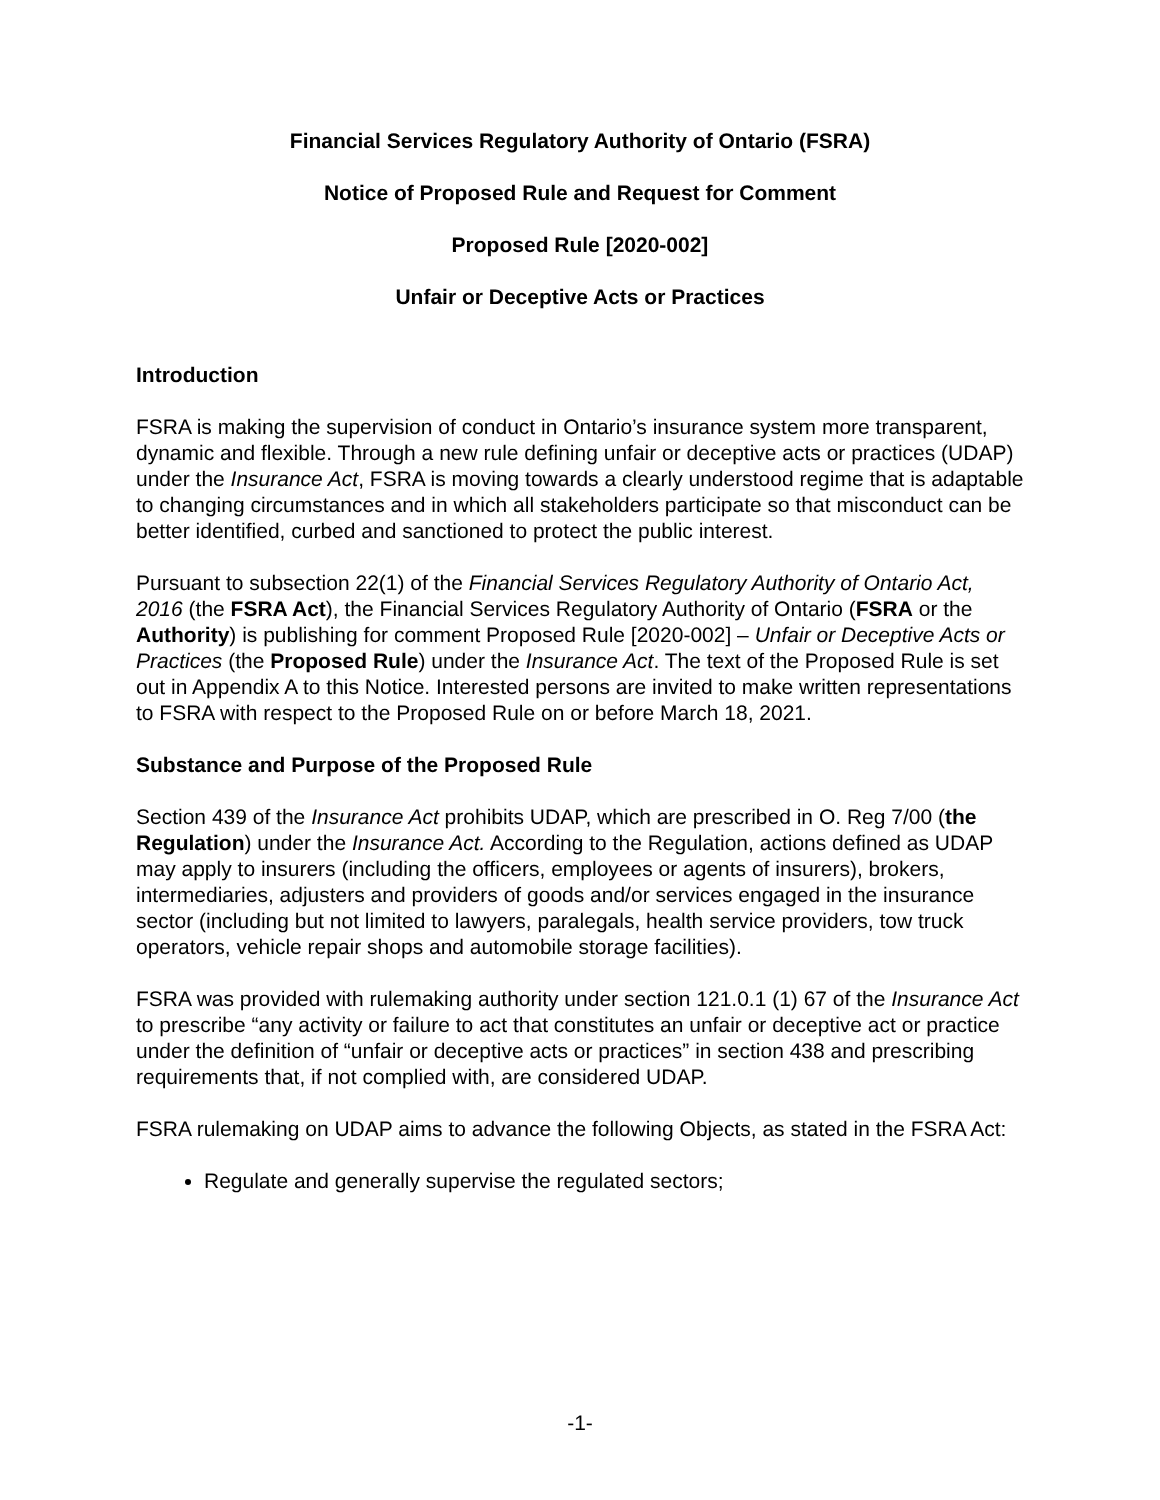Financial Services Regulatory Authority of Ontario (FSRA)
Notice of Proposed Rule and Request for Comment
Proposed Rule [2020-002]
Unfair or Deceptive Acts or Practices
Introduction
FSRA is making the supervision of conduct in Ontario’s insurance system more transparent, dynamic and flexible. Through a new rule defining unfair or deceptive acts or practices (UDAP) under the Insurance Act, FSRA is moving towards a clearly understood regime that is adaptable to changing circumstances and in which all stakeholders participate so that misconduct can be better identified, curbed and sanctioned to protect the public interest.
Pursuant to subsection 22(1) of the Financial Services Regulatory Authority of Ontario Act, 2016 (the FSRA Act), the Financial Services Regulatory Authority of Ontario (FSRA or the Authority) is publishing for comment Proposed Rule [2020-002] – Unfair or Deceptive Acts or Practices (the Proposed Rule) under the Insurance Act. The text of the Proposed Rule is set out in Appendix A to this Notice. Interested persons are invited to make written representations to FSRA with respect to the Proposed Rule on or before March 18, 2021.
Substance and Purpose of the Proposed Rule
Section 439 of the Insurance Act prohibits UDAP, which are prescribed in O. Reg 7/00 (the Regulation) under the Insurance Act. According to the Regulation, actions defined as UDAP may apply to insurers (including the officers, employees or agents of insurers), brokers, intermediaries, adjusters and providers of goods and/or services engaged in the insurance sector (including but not limited to lawyers, paralegals, health service providers, tow truck operators, vehicle repair shops and automobile storage facilities).
FSRA was provided with rulemaking authority under section 121.0.1 (1) 67 of the Insurance Act to prescribe “any activity or failure to act that constitutes an unfair or deceptive act or practice under the definition of “unfair or deceptive acts or practices” in section 438 and prescribing requirements that, if not complied with, are considered UDAP.
FSRA rulemaking on UDAP aims to advance the following Objects, as stated in the FSRA Act:
Regulate and generally supervise the regulated sectors;
-1-